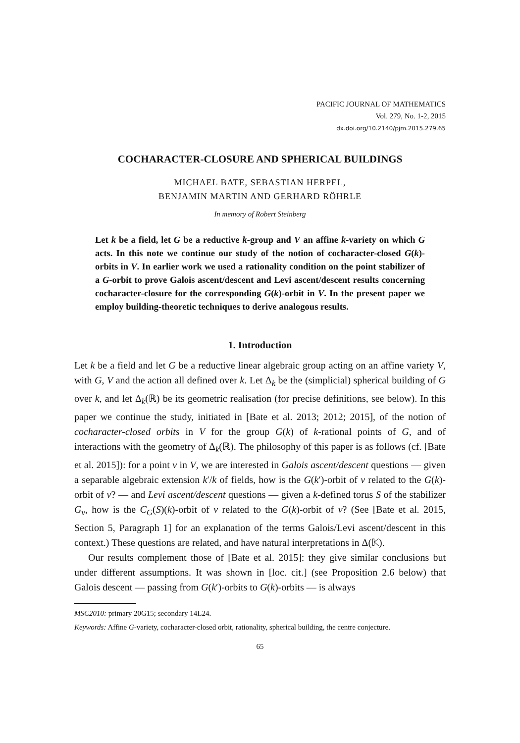PACIFIC JOURNAL OF MATHEMATICS
Vol. 279, No. 1-2, 2015
dx.doi.org/10.2140/pjm.2015.279.65
COCHARACTER-CLOSURE AND SPHERICAL BUILDINGS
MICHAEL BATE, SEBASTIAN HERPEL,
BENJAMIN MARTIN AND GERHARD RÖHRLE
In memory of Robert Steinberg
Let k be a field, let G be a reductive k-group and V an affine k-variety on which G acts. In this note we continue our study of the notion of cocharacter-closed G(k)-orbits in V. In earlier work we used a rationality condition on the point stabilizer of a G-orbit to prove Galois ascent/descent and Levi ascent/descent results concerning cocharacter-closure for the corresponding G(k)-orbit in V. In the present paper we employ building-theoretic techniques to derive analogous results.
1. Introduction
Let k be a field and let G be a reductive linear algebraic group acting on an affine variety V, with G, V and the action all defined over k. Let Δ<sub>k</sub> be the (simplicial) spherical building of G over k, and let Δ<sub>k</sub>(ℝ) be its geometric realisation (for precise definitions, see below). In this paper we continue the study, initiated in [Bate et al. 2013; 2012; 2015], of the notion of cocharacter-closed orbits in V for the group G(k) of k-rational points of G, and of interactions with the geometry of Δ<sub>k</sub>(ℝ). The philosophy of this paper is as follows (cf. [Bate et al. 2015]): for a point v in V, we are interested in Galois ascent/descent questions — given a separable algebraic extension k′/k of fields, how is the G(k′)-orbit of v related to the G(k)-orbit of v? — and Levi ascent/descent questions — given a k-defined torus S of the stabilizer G<sub>v</sub>, how is the C<sub>G</sub>(S)(k)-orbit of v related to the G(k)-orbit of v? (See [Bate et al. 2015, Section 5, Paragraph 1] for an explanation of the terms Galois/Levi ascent/descent in this context.) These questions are related, and have natural interpretations in Δ(𝕂).
Our results complement those of [Bate et al. 2015]: they give similar conclusions but under different assumptions. It was shown in [loc. cit.] (see Proposition 2.6 below) that Galois descent — passing from G(k′)-orbits to G(k)-orbits — is always
MSC2010: primary 20G15; secondary 14L24.
Keywords: Affine G-variety, cocharacter-closed orbit, rationality, spherical building, the centre conjecture.
65